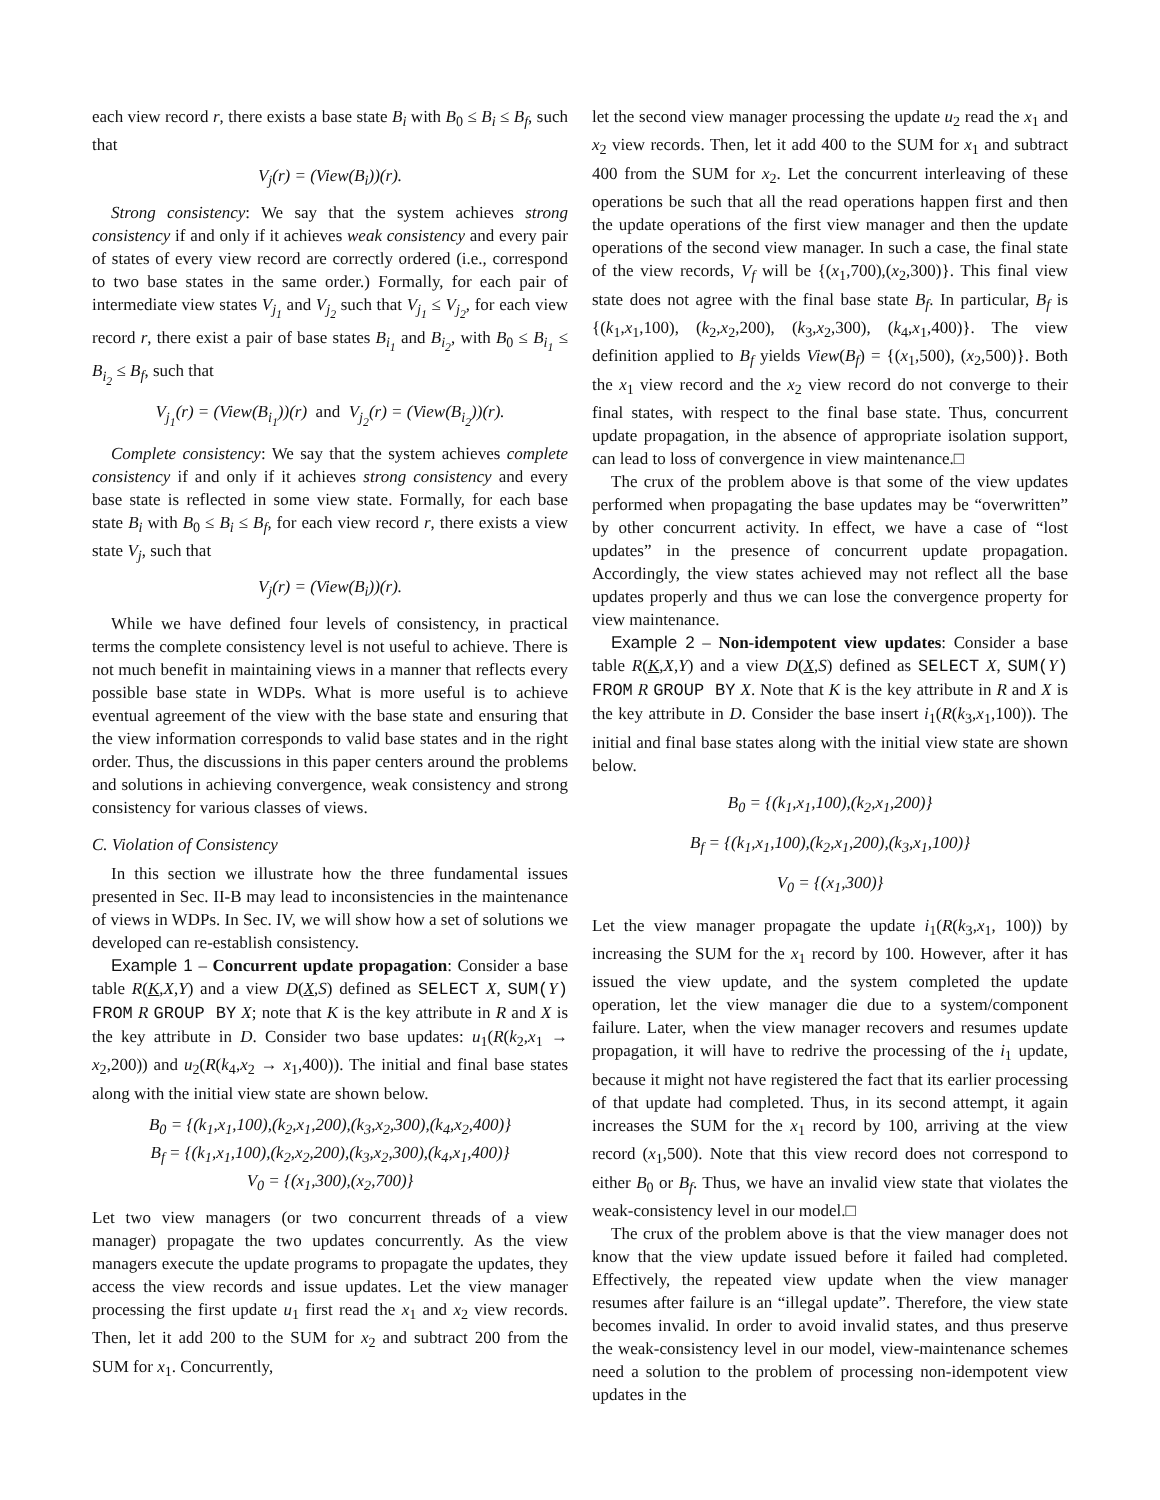each view record r, there exists a base state B<sub>i</sub> with B<sub>0</sub> ≤ B<sub>i</sub> ≤ B<sub>f</sub>, such that
V<sub>j</sub>(r) = (View(B<sub>i</sub>))(r).
Strong consistency: We say that the system achieves strong consistency if and only if it achieves weak consistency and every pair of states of every view record are correctly ordered (i.e., correspond to two base states in the same order.) Formally, for each pair of intermediate view states V<sub>j<sub>1</sub></sub> and V<sub>j<sub>2</sub></sub> such that V<sub>j<sub>1</sub></sub> ≤ V<sub>j<sub>2</sub></sub>, for each view record r, there exist a pair of base states B<sub>i<sub>1</sub></sub> and B<sub>i<sub>2</sub></sub>, with B<sub>0</sub> ≤ B<sub>i<sub>1</sub></sub> ≤ B<sub>i<sub>2</sub></sub> ≤ B<sub>f</sub>, such that
V<sub>j<sub>1</sub></sub>(r) = (View(B<sub>i<sub>1</sub></sub>))(r) and V<sub>j<sub>2</sub></sub>(r) = (View(B<sub>i<sub>2</sub></sub>))(r).
Complete consistency: We say that the system achieves complete consistency if and only if it achieves strong consistency and every base state is reflected in some view state. Formally, for each base state B<sub>i</sub> with B<sub>0</sub> ≤ B<sub>i</sub> ≤ B<sub>f</sub>, for each view record r, there exists a view state V<sub>j</sub>, such that
V<sub>j</sub>(r) = (View(B<sub>i</sub>))(r).
While we have defined four levels of consistency, in practical terms the complete consistency level is not useful to achieve. There is not much benefit in maintaining views in a manner that reflects every possible base state in WDPs. What is more useful is to achieve eventual agreement of the view with the base state and ensuring that the view information corresponds to valid base states and in the right order. Thus, the discussions in this paper centers around the problems and solutions in achieving convergence, weak consistency and strong consistency for various classes of views.
C. Violation of Consistency
In this section we illustrate how the three fundamental issues presented in Sec. II-B may lead to inconsistencies in the maintenance of views in WDPs. In Sec. IV, we will show how a set of solutions we developed can re-establish consistency.
Example 1 – Concurrent update propagation: Consider a base table R(K,X,Y) and a view D(X,S) defined as SELECT X, SUM(Y) FROM R GROUP BY X; note that K is the key attribute in R and X is the key attribute in D. Consider two base updates: u<sub>1</sub>(R(k<sub>2</sub>,x<sub>1</sub> → x<sub>2</sub>,200)) and u<sub>2</sub>(R(k<sub>4</sub>,x<sub>2</sub> → x<sub>1</sub>,400)). The initial and final base states along with the initial view state are shown below.
B<sub>0</sub> = {(k<sub>1</sub>,x<sub>1</sub>,100),(k<sub>2</sub>,x<sub>1</sub>,200),(k<sub>3</sub>,x<sub>2</sub>,300),(k<sub>4</sub>,x<sub>2</sub>,400)}
B<sub>f</sub> = {(k<sub>1</sub>,x<sub>1</sub>,100),(k<sub>2</sub>,x<sub>2</sub>,200),(k<sub>3</sub>,x<sub>2</sub>,300),(k<sub>4</sub>,x<sub>1</sub>,400)}
V<sub>0</sub> = {(x<sub>1</sub>,300),(x<sub>2</sub>,700)}
Let two view managers (or two concurrent threads of a view manager) propagate the two updates concurrently. As the view managers execute the update programs to propagate the updates, they access the view records and issue updates. Let the view manager processing the first update u<sub>1</sub> first read the x<sub>1</sub> and x<sub>2</sub> view records. Then, let it add 200 to the SUM for x<sub>2</sub> and subtract 200 from the SUM for x<sub>1</sub>. Concurrently,
let the second view manager processing the update u<sub>2</sub> read the x<sub>1</sub> and x<sub>2</sub> view records. Then, let it add 400 to the SUM for x<sub>1</sub> and subtract 400 from the SUM for x<sub>2</sub>. Let the concurrent interleaving of these operations be such that all the read operations happen first and then the update operations of the first view manager and then the update operations of the second view manager. In such a case, the final state of the view records, V<sub>f</sub> will be {(x<sub>1</sub>,700),(x<sub>2</sub>,300)}. This final view state does not agree with the final base state B<sub>f</sub>. In particular, B<sub>f</sub> is {(k<sub>1</sub>,x<sub>1</sub>,100), (k<sub>2</sub>,x<sub>2</sub>,200), (k<sub>3</sub>,x<sub>2</sub>,300), (k<sub>4</sub>,x<sub>1</sub>,400)}. The view definition applied to B<sub>f</sub> yields View(B<sub>f</sub>) = {(x<sub>1</sub>,500), (x<sub>2</sub>,500)}. Both the x<sub>1</sub> view record and the x<sub>2</sub> view record do not converge to their final states, with respect to the final base state. Thus, concurrent update propagation, in the absence of appropriate isolation support, can lead to loss of convergence in view maintenance.□
The crux of the problem above is that some of the view updates performed when propagating the base updates may be “overwritten” by other concurrent activity. In effect, we have a case of “lost updates” in the presence of concurrent update propagation. Accordingly, the view states achieved may not reflect all the base updates properly and thus we can lose the convergence property for view maintenance.
Example 2 – Non-idempotent view updates: Consider a base table R(K,X,Y) and a view D(X,S) defined as SELECT X, SUM(Y) FROM R GROUP BY X. Note that K is the key attribute in R and X is the key attribute in D. Consider the base insert i<sub>1</sub>(R(k<sub>3</sub>,x<sub>1</sub>,100)). The initial and final base states along with the initial view state are shown below.
B<sub>0</sub> = {(k<sub>1</sub>,x<sub>1</sub>,100),(k<sub>2</sub>,x<sub>1</sub>,200)}
B<sub>f</sub> = {(k<sub>1</sub>,x<sub>1</sub>,100),(k<sub>2</sub>,x<sub>1</sub>,200),(k<sub>3</sub>,x<sub>1</sub>,100)}
V<sub>0</sub> = {(x<sub>1</sub>,300)}
Let the view manager propagate the update i<sub>1</sub>(R(k<sub>3</sub>,x<sub>1</sub>, 100)) by increasing the SUM for the x<sub>1</sub> record by 100. However, after it has issued the view update, and the system completed the update operation, let the view manager die due to a system/component failure. Later, when the view manager recovers and resumes update propagation, it will have to redrive the processing of the i<sub>1</sub> update, because it might not have registered the fact that its earlier processing of that update had completed. Thus, in its second attempt, it again increases the SUM for the x<sub>1</sub> record by 100, arriving at the view record (x<sub>1</sub>,500). Note that this view record does not correspond to either B<sub>0</sub> or B<sub>f</sub>. Thus, we have an invalid view state that violates the weak-consistency level in our model.□
The crux of the problem above is that the view manager does not know that the view update issued before it failed had completed. Effectively, the repeated view update when the view manager resumes after failure is an “illegal update”. Therefore, the view state becomes invalid. In order to avoid invalid states, and thus preserve the weak-consistency level in our model, view-maintenance schemes need a solution to the problem of processing non-idempotent view updates in the